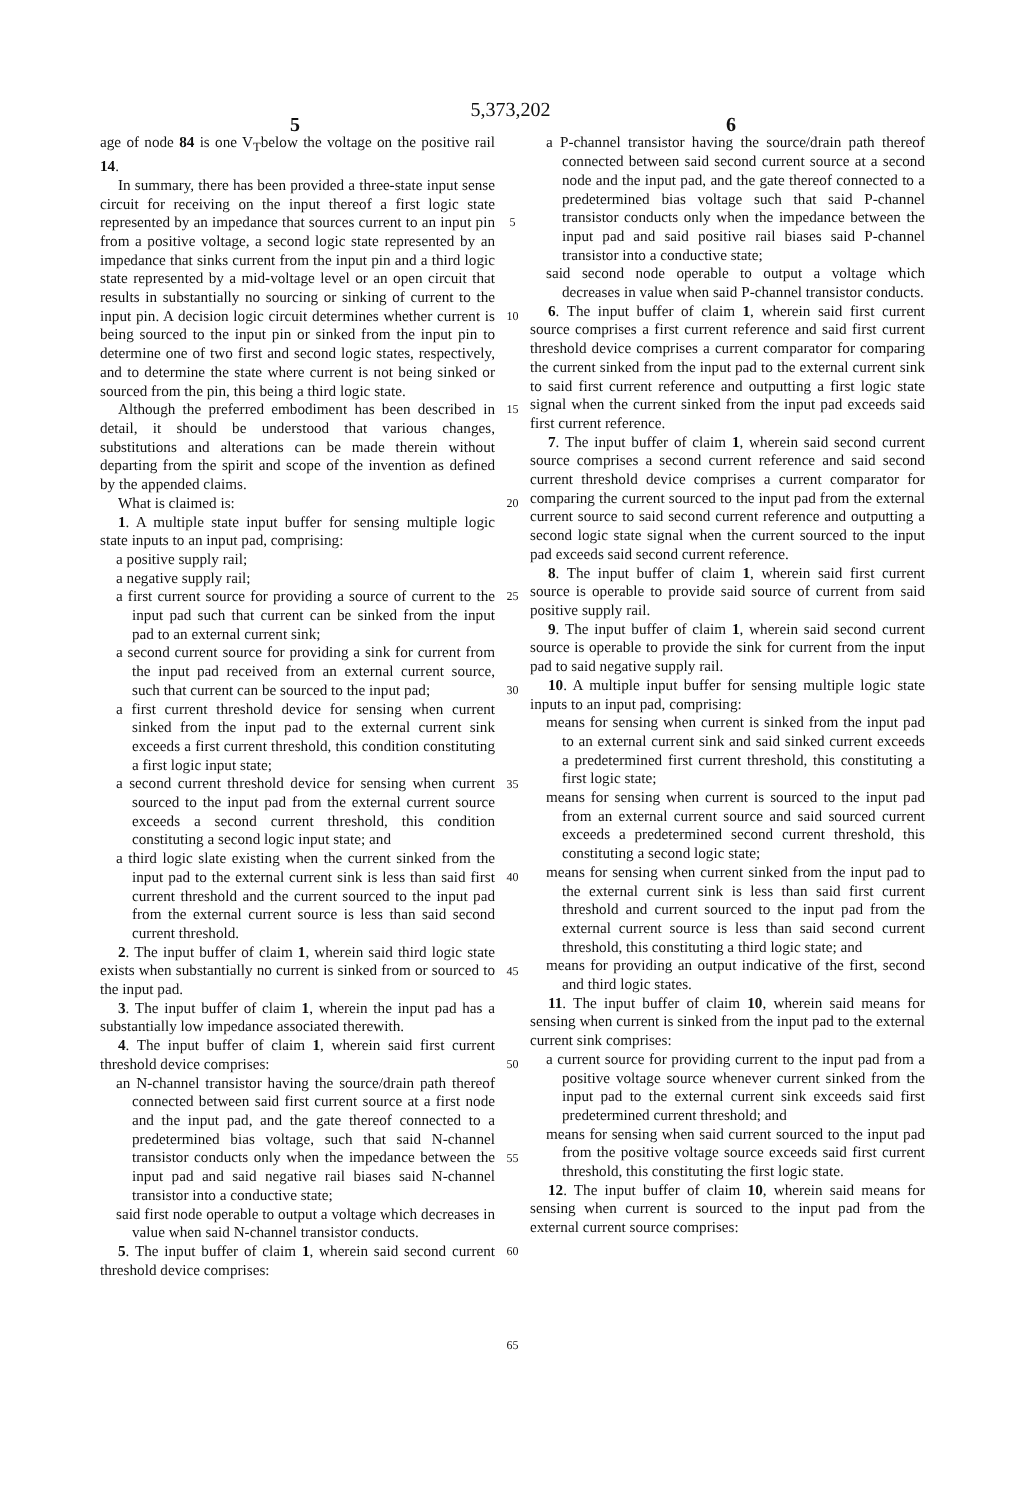5,373,202
5 6
age of node 84 is one V<sub>T</sub>below the voltage on the positive rail 14.
In summary, there has been provided a three-state input sense circuit for receiving on the input thereof a first logic state represented by an impedance that sources current to an input pin from a positive voltage, a second logic state represented by an impedance that sinks current from the input pin and a third logic state represented by a mid-voltage level or an open circuit that results in substantially no sourcing or sinking of current to the input pin. A decision logic circuit determines whether current is being sourced to the input pin or sinked from the input pin to determine one of two first and second logic states, respectively, and to determine the state where current is not being sinked or sourced from the pin, this being a third logic state.
Although the preferred embodiment has been described in detail, it should be understood that various changes, substitutions and alterations can be made therein without departing from the spirit and scope of the invention as defined by the appended claims.
What is claimed is:
1. A multiple state input buffer for sensing multiple logic state inputs to an input pad, comprising:
a positive supply rail;
a negative supply rail;
a first current source for providing a source of current to the input pad such that current can be sinked from the input pad to an external current sink;
a second current source for providing a sink for current from the input pad received from an external current source, such that current can be sourced to the input pad;
a first current threshold device for sensing when current sinked from the input pad to the external current sink exceeds a first current threshold, this condition constituting a first logic input state;
a second current threshold device for sensing when current sourced to the input pad from the external current source exceeds a second current threshold, this condition constituting a second logic input state; and
a third logic slate existing when the current sinked from the input pad to the external current sink is less than said first current threshold and the current sourced to the input pad from the external current source is less than said second current threshold.
2. The input buffer of claim 1, wherein said third logic state exists when substantially no current is sinked from or sourced to the input pad.
3. The input buffer of claim 1, wherein the input pad has a substantially low impedance associated therewith.
4. The input buffer of claim 1, wherein said first current threshold device comprises:
an N-channel transistor having the source/drain path thereof connected between said first current source at a first node and the input pad, and the gate thereof connected to a predetermined bias voltage, such that said N-channel transistor conducts only when the impedance between the input pad and said negative rail biases said N-channel transistor into a conductive state;
said first node operable to output a voltage which decreases in value when said N-channel transistor conducts.
5. The input buffer of claim 1, wherein said second current threshold device comprises:
5
10
15
20
25
30
35
40
45
50
55
60
65
a P-channel transistor having the source/drain path thereof connected between said second current source at a second node and the input pad, and the gate thereof connected to a predetermined bias voltage such that said P-channel transistor conducts only when the impedance between the input pad and said positive rail biases said P-channel transistor into a conductive state;
said second node operable to output a voltage which decreases in value when said P-channel transistor conducts.
6. The input buffer of claim 1, wherein said first current source comprises a first current reference and said first current threshold device comprises a current comparator for comparing the current sinked from the input pad to the external current sink to said first current reference and outputting a first logic state signal when the current sinked from the input pad exceeds said first current reference.
7. The input buffer of claim 1, wherein said second current source comprises a second current reference and said second current threshold device comprises a current comparator for comparing the current sourced to the input pad from the external current source to said second current reference and outputting a second logic state signal when the current sourced to the input pad exceeds said second current reference.
8. The input buffer of claim 1, wherein said first current source is operable to provide said source of current from said positive supply rail.
9. The input buffer of claim 1, wherein said second current source is operable to provide the sink for current from the input pad to said negative supply rail.
10. A multiple input buffer for sensing multiple logic state inputs to an input pad, comprising:
means for sensing when current is sinked from the input pad to an external current sink and said sinked current exceeds a predetermined first current threshold, this constituting a first logic state;
means for sensing when current is sourced to the input pad from an external current source and said sourced current exceeds a predetermined second current threshold, this constituting a second logic state;
means for sensing when current sinked from the input pad to the external current sink is less than said first current threshold and current sourced to the input pad from the external current source is less than said second current threshold, this constituting a third logic state; and
means for providing an output indicative of the first, second and third logic states.
11. The input buffer of claim 10, wherein said means for sensing when current is sinked from the input pad to the external current sink comprises:
a current source for providing current to the input pad from a positive voltage source whenever current sinked from the input pad to the external current sink exceeds said first predetermined current threshold; and
means for sensing when said current sourced to the input pad from the positive voltage source exceeds said first current threshold, this constituting the first logic state.
12. The input buffer of claim 10, wherein said means for sensing when current is sourced to the input pad from the external current source comprises: